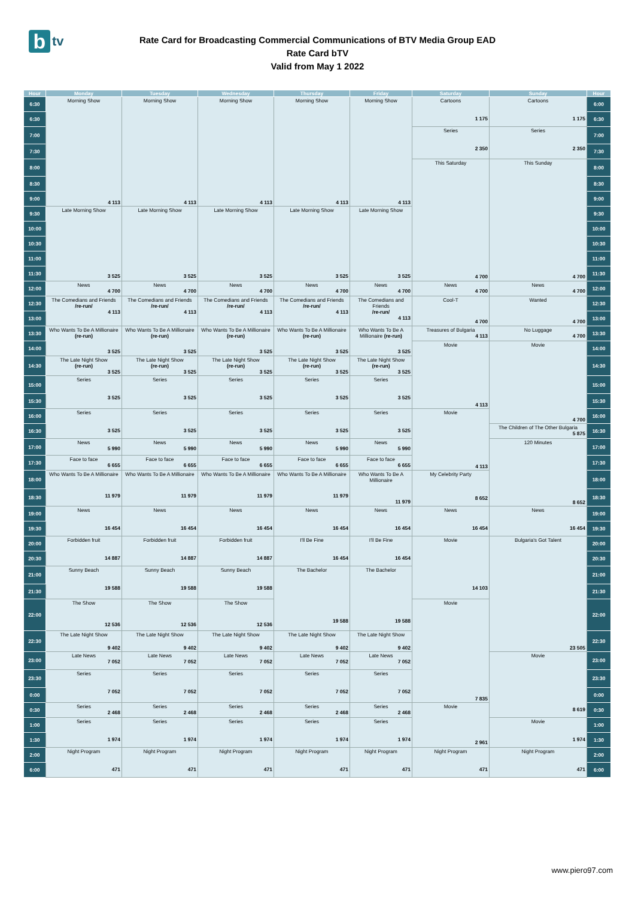b
tv
Rate Card for Broadcasting Commercial Communications of BTV Media Group EAD
Rate Card bTV
Valid from May 1 2022
| Hour | Monday | Tuesday | Wednesday | Thursday | Friday | Saturday | Sunday | Hour |
| --- | --- | --- | --- | --- | --- | --- | --- | --- |
| 6:30 | Morning Show 4 113 | Morning Show 4 113 | Morning Show 4 113 | Morning Show 4 113 | Morning Show 4 113 | Cartoons 1 175 | Cartoons 1 175 | 6:00 |
| 6:30 | | | | | | | | 6:30 |
| 7:00 | | | | | | Series 2 350 | Series 2 350 | 7:00 |
| 7:30 | | | | | | | | 7:30 |
| 8:00 | | | | | | This Saturday 4 700 | This Sunday 4 700 | 8:00 |
| 8:30 | | | | | | | | 8:30 |
| 9:00 | | | | | | | | 9:00 |
| 9:30 | Late Morning Show 3 525 | Late Morning Show 3 525 | Late Morning Show 3 525 | Late Morning Show 3 525 | Late Morning Show 3 525 | | | 9:30 |
| 10:00 | | | | | | | | 10:00 |
| 10:30 | | | | | | | | 10:30 |
| 11:00 | | | | | | | | 11:00 |
| 11:30 | | | | | | | | 11:30 |
| 12:00 | News 4 700 | News 4 700 | News 4 700 | News 4 700 | News 4 700 | News 4 700 | News 4 700 | 12:00 |
| 12:30 | The Comedians and Friends /re-run/ 4 113 | The Comedians and Friends /re-run/ 4 113 | The Comedians and Friends /re-run/ 4 113 | The Comedians and Friends /re-run/ 4 113 | The Comedians and Friends /re-run/ 4 113 | Cool-T 4 700 | Wanted 4 700 | 12:30 |
| 13:00 | | | | | | | | 13:00 |
| 13:30 | Who Wants To Be A Millionaire (re-run) 3 525 | Who Wants To Be A Millionaire (re-run) 3 525 | Who Wants To Be A Millionaire (re-run) 3 525 | Who Wants To Be A Millionaire (re-run) 3 525 | Who Wants To Be A Millionaire (re-run) 3 525 | Treasures of Bulgaria 4 113 | No Luggage 4 700 | 13:30 |
| 14:00 | | | | | | Movie 4 113 | Movie 4 700 | 14:00 |
| 14:30 | The Late Night Show (re-run) 3 525 | The Late Night Show (re-run) 3 525 | The Late Night Show (re-run) 3 525 | The Late Night Show (re-run) 3 525 | The Late Night Show (re-run) 3 525 | | | 14:30 |
| 15:00 | Series 3 525 | Series 3 525 | Series 3 525 | Series 3 525 | Series 3 525 | | | 15:00 |
| 15:30 | | | | | | | | 15:30 |
| 16:00 | Series 3 525 | Series 3 525 | Series 3 525 | Series 3 525 | Series 3 525 | Movie 4 113 | | 16:00 |
| 16:30 | | | | | | | The Children of The Other Bulgaria 5 875 | 16:30 |
| 17:00 | News 5 990 | News 5 990 | News 5 990 | News 5 990 | News 5 990 | | 120 Minutes 8 652 | 17:00 |
| 17:30 | Face to face 6 655 | Face to face 6 655 | Face to face 6 655 | Face to face 6 655 | Face to face 6 655 | | | 17:30 |
| 18:00 | Who Wants To Be A Millionaire 11 979 | Who Wants To Be A Millionaire 11 979 | Who Wants To Be A Millionaire 11 979 | Who Wants To Be A Millionaire 11 979 | Who Wants To Be A Millionaire 11 979 | My Celebrity Party 8 652 | | 18:00 |
| 18:30 | | | | | | | | 18:30 |
| 19:00 | News 16 454 | News 16 454 | News 16 454 | News 16 454 | News 16 454 | News 16 454 | News 16 454 | 19:00 |
| 19:30 | | | | | | | | 19:30 |
| 20:00 | Forbidden fruit 14 887 | Forbidden fruit 14 887 | Forbidden fruit 14 887 | I'll Be Fine 16 454 | I'll Be Fine 16 454 | Movie 14 103 | Bulgaria's Got Talent 23 505 | 20:00 |
| 20:30 | | | | | | | | 20:30 |
| 21:00 | Sunny Beach 19 588 | Sunny Beach 19 588 | Sunny Beach 19 588 | The Bachelor 19 588 | The Bachelor 19 588 | | | 21:00 |
| 21:30 | | | | | | | | 21:30 |
| 22:00 | The Show 12 536 | The Show 12 536 | The Show 12 536 | | | Movie 7 835 | | 22:00 |
| 22:30 | The Late Night Show 9 402 | The Late Night Show 9 402 | The Late Night Show 9 402 | The Late Night Show 9 402 | The Late Night Show 9 402 | | | 22:30 |
| 23:00 | Late News 7 052 | Late News 7 052 | Late News 7 052 | Late News 7 052 | Late News 7 052 | | Movie 8 619 | 23:00 |
| 23:30 | Series 7 052 | Series 7 052 | Series 7 052 | Series 7 052 | Series 7 052 | | | 23:30 |
| 0:00 | | | | | | | | 0:00 |
| 0:30 | Series 2 468 | Series 2 468 | Series 2 468 | Series 2 468 | Series 2 468 | Movie 2 961 | | 0:30 |
| 1:00 | Series 1 974 | Series 1 974 | Series 1 974 | Series 1 974 | Series 1 974 | | Movie 1 974 | 1:00 |
| 1:30 | | | | | | | | 1:30 |
| 2:00 | Night Program 471 | Night Program 471 | Night Program 471 | Night Program 471 | Night Program 471 | Night Program 471 | Night Program 471 | 2:00 |
| 6:00 | | | | | | | | 6:00 |
www.piero97.com